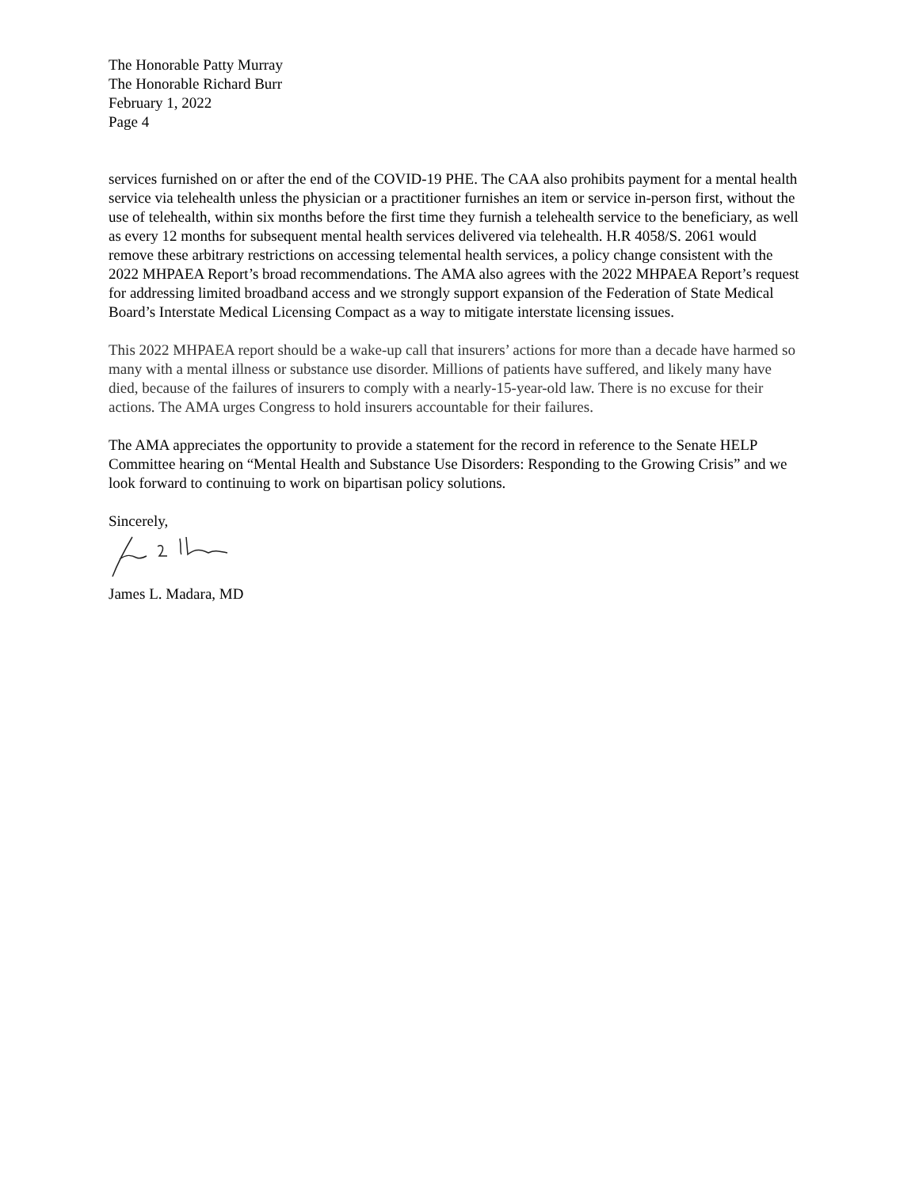The Honorable Patty Murray
The Honorable Richard Burr
February 1, 2022
Page 4
services furnished on or after the end of the COVID-19 PHE. The CAA also prohibits payment for a mental health service via telehealth unless the physician or a practitioner furnishes an item or service in-person first, without the use of telehealth, within six months before the first time they furnish a telehealth service to the beneficiary, as well as every 12 months for subsequent mental health services delivered via telehealth. H.R 4058/S. 2061 would remove these arbitrary restrictions on accessing telemental health services, a policy change consistent with the 2022 MHPAEA Report’s broad recommendations. The AMA also agrees with the 2022 MHPAEA Report’s request for addressing limited broadband access and we strongly support expansion of the Federation of State Medical Board’s Interstate Medical Licensing Compact as a way to mitigate interstate licensing issues.
This 2022 MHPAEA report should be a wake-up call that insurers’ actions for more than a decade have harmed so many with a mental illness or substance use disorder. Millions of patients have suffered, and likely many have died, because of the failures of insurers to comply with a nearly-15-year-old law. There is no excuse for their actions. The AMA urges Congress to hold insurers accountable for their failures.
The AMA appreciates the opportunity to provide a statement for the record in reference to the Senate HELP Committee hearing on “Mental Health and Substance Use Disorders: Responding to the Growing Crisis” and we look forward to continuing to work on bipartisan policy solutions.
Sincerely,
James L. Madara, MD